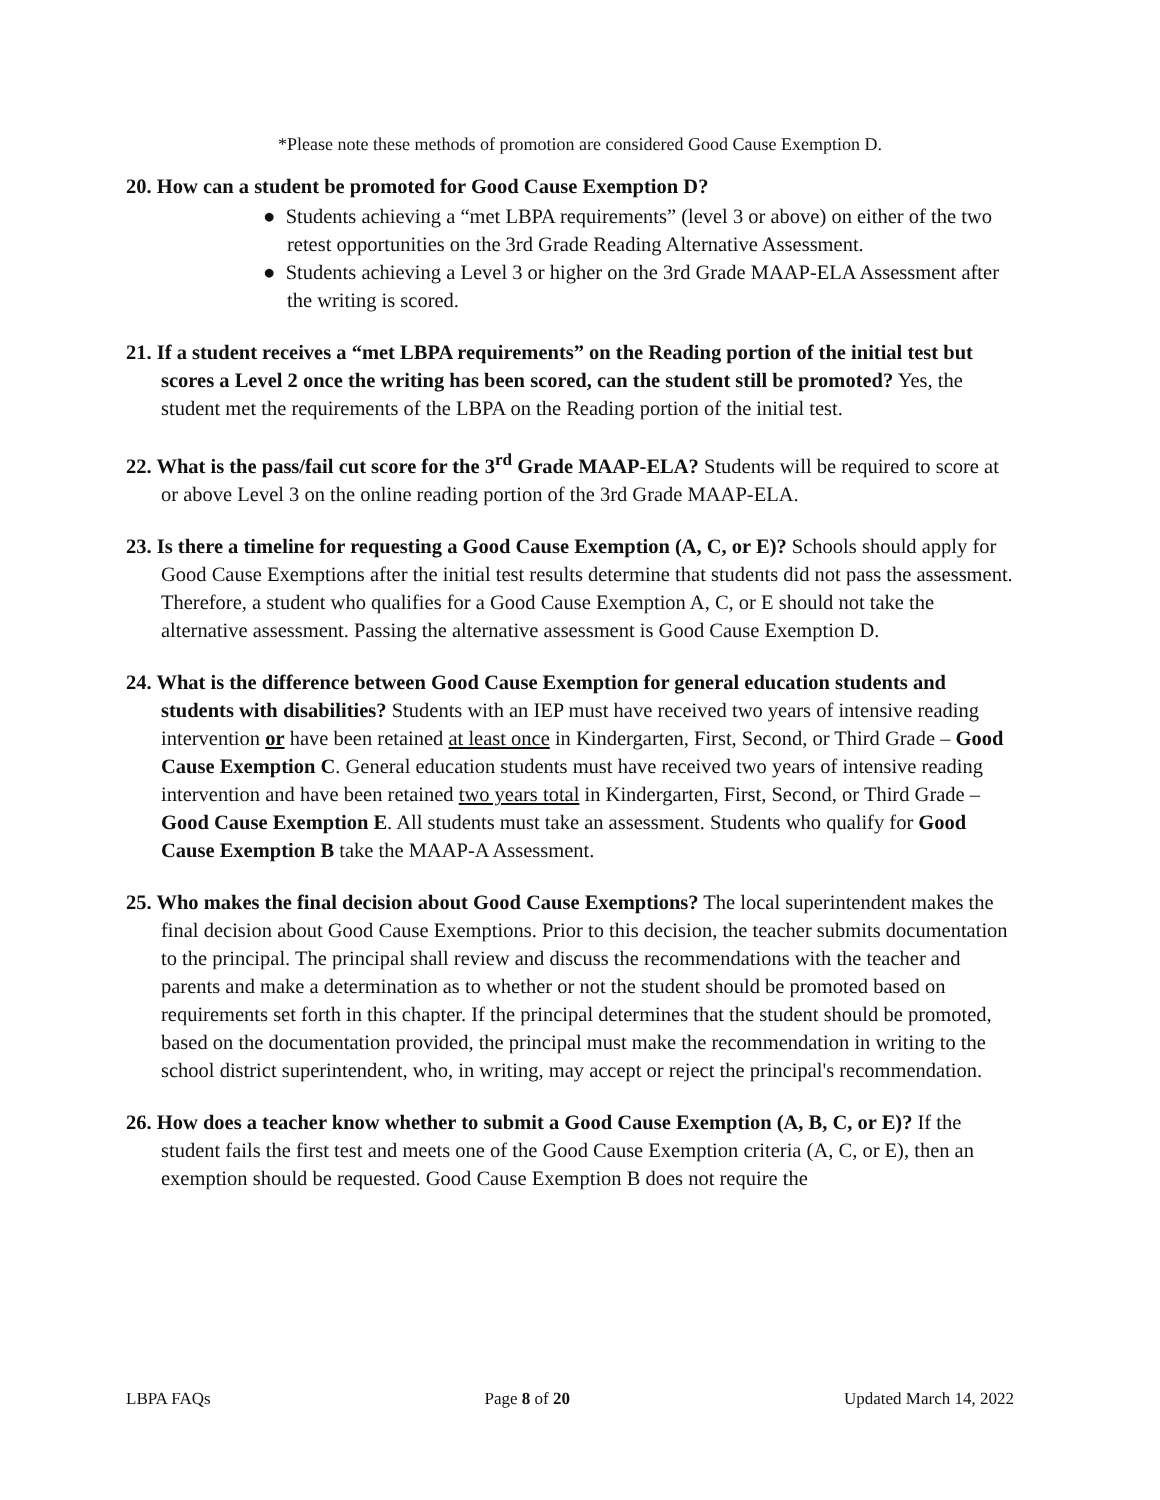*Please note these methods of promotion are considered Good Cause Exemption D.
20. How can a student be promoted for Good Cause Exemption D?
● Students achieving a “met LBPA requirements” (level 3 or above) on either of the two retest opportunities on the 3rd Grade Reading Alternative Assessment.
● Students achieving a Level 3 or higher on the 3rd Grade MAAP-ELA Assessment after the writing is scored.
21. If a student receives a “met LBPA requirements” on the Reading portion of the initial test but scores a Level 2 once the writing has been scored, can the student still be promoted? Yes, the student met the requirements of the LBPA on the Reading portion of the initial test.
22. What is the pass/fail cut score for the 3<sup>rd</sup> Grade MAAP-ELA? Students will be required to score at or above Level 3 on the online reading portion of the 3rd Grade MAAP-ELA.
23. Is there a timeline for requesting a Good Cause Exemption (A, C, or E)? Schools should apply for Good Cause Exemptions after the initial test results determine that students did not pass the assessment. Therefore, a student who qualifies for a Good Cause Exemption A, C, or E should not take the alternative assessment. Passing the alternative assessment is Good Cause Exemption D.
24. What is the difference between Good Cause Exemption for general education students and students with disabilities? Students with an IEP must have received two years of intensive reading intervention or have been retained at least once in Kindergarten, First, Second, or Third Grade – Good Cause Exemption C. General education students must have received two years of intensive reading intervention and have been retained two years total in Kindergarten, First, Second, or Third Grade – Good Cause Exemption E. All students must take an assessment. Students who qualify for Good Cause Exemption B take the MAAP-A Assessment.
25. Who makes the final decision about Good Cause Exemptions? The local superintendent makes the final decision about Good Cause Exemptions. Prior to this decision, the teacher submits documentation to the principal. The principal shall review and discuss the recommendations with the teacher and parents and make a determination as to whether or not the student should be promoted based on requirements set forth in this chapter. If the principal determines that the student should be promoted, based on the documentation provided, the principal must make the recommendation in writing to the school district superintendent, who, in writing, may accept or reject the principal's recommendation.
26. How does a teacher know whether to submit a Good Cause Exemption (A, B, C, or E)? If the student fails the first test and meets one of the Good Cause Exemption criteria (A, C, or E), then an exemption should be requested. Good Cause Exemption B does not require the
LBPA FAQs Page 8 of 20 Updated March 14, 2022